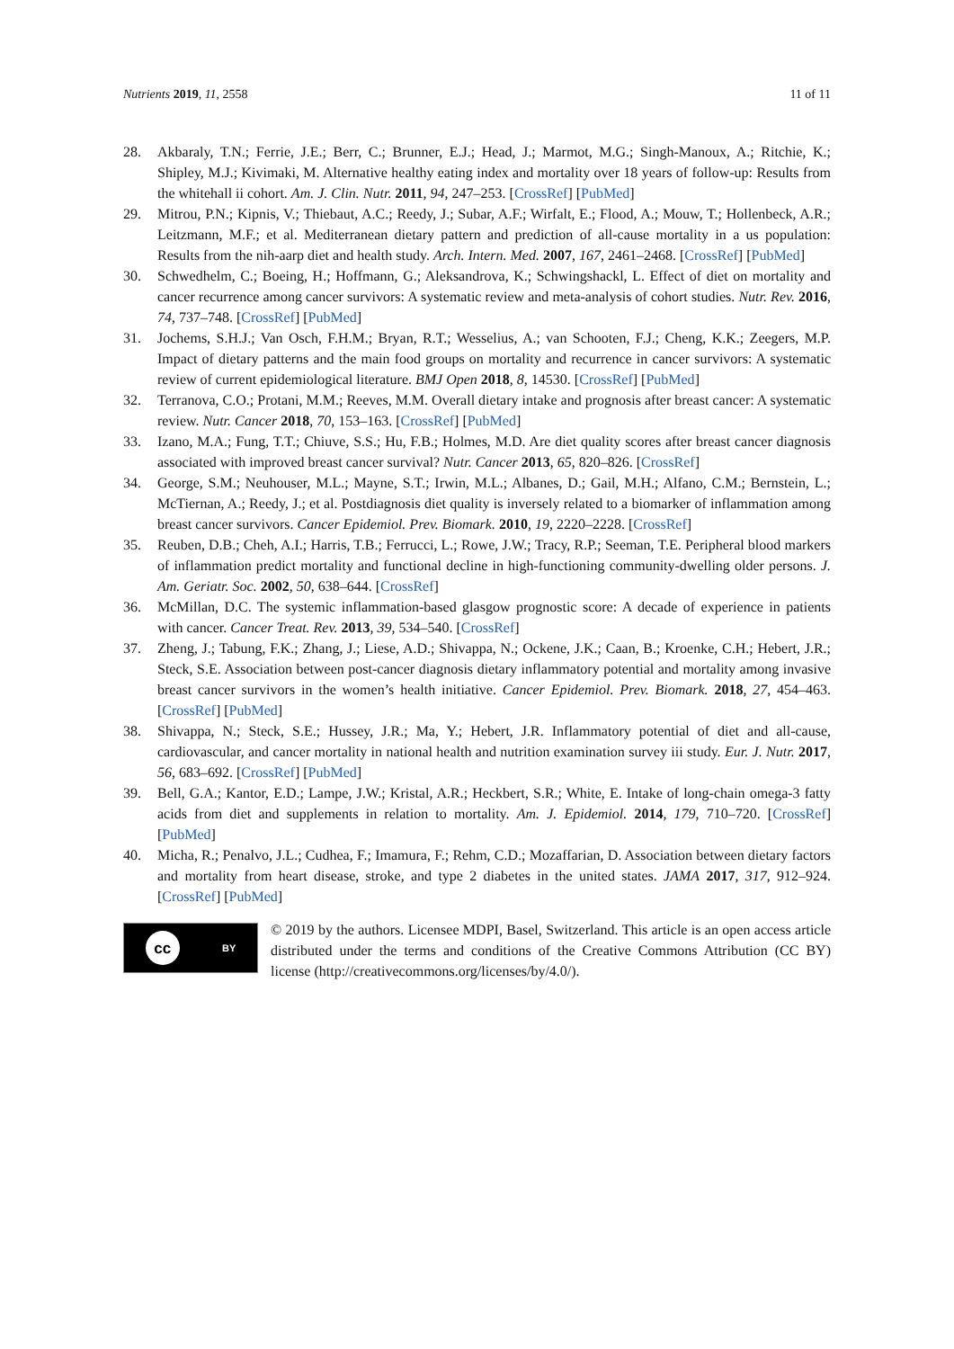Nutrients 2019, 11, 2558 11 of 11
28. Akbaraly, T.N.; Ferrie, J.E.; Berr, C.; Brunner, E.J.; Head, J.; Marmot, M.G.; Singh-Manoux, A.; Ritchie, K.; Shipley, M.J.; Kivimaki, M. Alternative healthy eating index and mortality over 18 years of follow-up: Results from the whitehall ii cohort. Am. J. Clin. Nutr. 2011, 94, 247–253. [CrossRef] [PubMed]
29. Mitrou, P.N.; Kipnis, V.; Thiebaut, A.C.; Reedy, J.; Subar, A.F.; Wirfalt, E.; Flood, A.; Mouw, T.; Hollenbeck, A.R.; Leitzmann, M.F.; et al. Mediterranean dietary pattern and prediction of all-cause mortality in a us population: Results from the nih-aarp diet and health study. Arch. Intern. Med. 2007, 167, 2461–2468. [CrossRef] [PubMed]
30. Schwedhelm, C.; Boeing, H.; Hoffmann, G.; Aleksandrova, K.; Schwingshackl, L. Effect of diet on mortality and cancer recurrence among cancer survivors: A systematic review and meta-analysis of cohort studies. Nutr. Rev. 2016, 74, 737–748. [CrossRef] [PubMed]
31. Jochems, S.H.J.; Van Osch, F.H.M.; Bryan, R.T.; Wesselius, A.; van Schooten, F.J.; Cheng, K.K.; Zeegers, M.P. Impact of dietary patterns and the main food groups on mortality and recurrence in cancer survivors: A systematic review of current epidemiological literature. BMJ Open 2018, 8, 14530. [CrossRef] [PubMed]
32. Terranova, C.O.; Protani, M.M.; Reeves, M.M. Overall dietary intake and prognosis after breast cancer: A systematic review. Nutr. Cancer 2018, 70, 153–163. [CrossRef] [PubMed]
33. Izano, M.A.; Fung, T.T.; Chiuve, S.S.; Hu, F.B.; Holmes, M.D. Are diet quality scores after breast cancer diagnosis associated with improved breast cancer survival? Nutr. Cancer 2013, 65, 820–826. [CrossRef]
34. George, S.M.; Neuhouser, M.L.; Mayne, S.T.; Irwin, M.L.; Albanes, D.; Gail, M.H.; Alfano, C.M.; Bernstein, L.; McTiernan, A.; Reedy, J.; et al. Postdiagnosis diet quality is inversely related to a biomarker of inflammation among breast cancer survivors. Cancer Epidemiol. Prev. Biomark. 2010, 19, 2220–2228. [CrossRef]
35. Reuben, D.B.; Cheh, A.I.; Harris, T.B.; Ferrucci, L.; Rowe, J.W.; Tracy, R.P.; Seeman, T.E. Peripheral blood markers of inflammation predict mortality and functional decline in high-functioning community-dwelling older persons. J. Am. Geriatr. Soc. 2002, 50, 638–644. [CrossRef]
36. McMillan, D.C. The systemic inflammation-based glasgow prognostic score: A decade of experience in patients with cancer. Cancer Treat. Rev. 2013, 39, 534–540. [CrossRef]
37. Zheng, J.; Tabung, F.K.; Zhang, J.; Liese, A.D.; Shivappa, N.; Ockene, J.K.; Caan, B.; Kroenke, C.H.; Hebert, J.R.; Steck, S.E. Association between post-cancer diagnosis dietary inflammatory potential and mortality among invasive breast cancer survivors in the women’s health initiative. Cancer Epidemiol. Prev. Biomark. 2018, 27, 454–463. [CrossRef] [PubMed]
38. Shivappa, N.; Steck, S.E.; Hussey, J.R.; Ma, Y.; Hebert, J.R. Inflammatory potential of diet and all-cause, cardiovascular, and cancer mortality in national health and nutrition examination survey iii study. Eur. J. Nutr. 2017, 56, 683–692. [CrossRef] [PubMed]
39. Bell, G.A.; Kantor, E.D.; Lampe, J.W.; Kristal, A.R.; Heckbert, S.R.; White, E. Intake of long-chain omega-3 fatty acids from diet and supplements in relation to mortality. Am. J. Epidemiol. 2014, 179, 710–720. [CrossRef] [PubMed]
40. Micha, R.; Penalvo, J.L.; Cudhea, F.; Imamura, F.; Rehm, C.D.; Mozaffarian, D. Association between dietary factors and mortality from heart disease, stroke, and type 2 diabetes in the united states. JAMA 2017, 317, 912–924. [CrossRef] [PubMed]
cc BY
© 2019 by the authors. Licensee MDPI, Basel, Switzerland. This article is an open access article distributed under the terms and conditions of the Creative Commons Attribution (CC BY) license (http://creativecommons.org/licenses/by/4.0/).